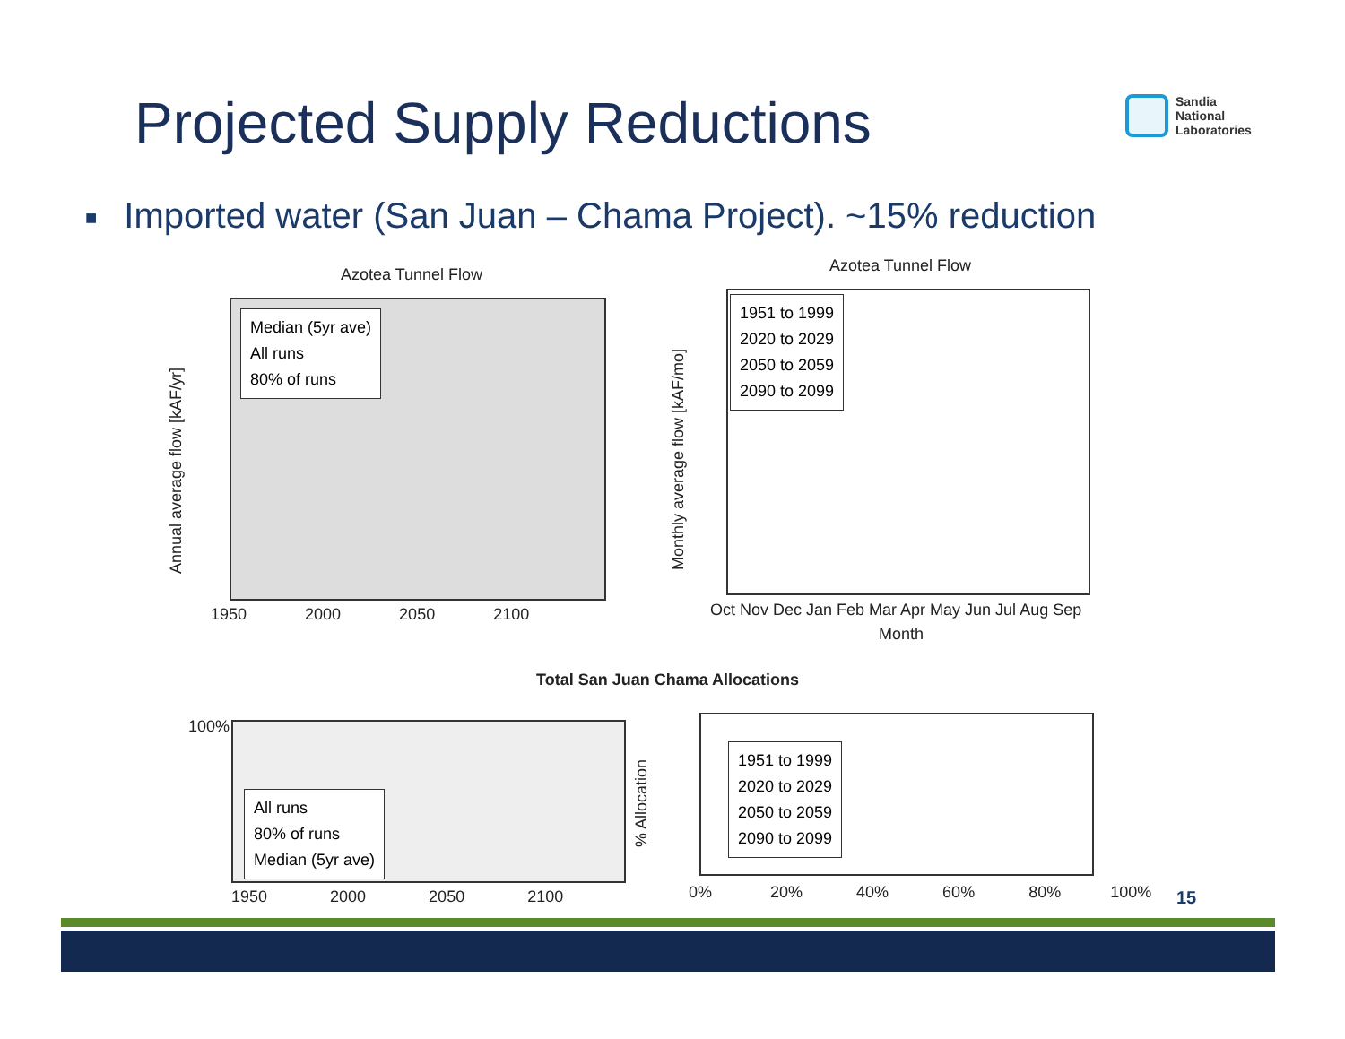Projected Supply Reductions
Sandia
National
Laboratories
■ Imported water (San Juan – Chama Project). ~15% reduction
Azotea Tunnel Flow
Median (5yr ave)
All runs
80% of runs
Annual average flow [kAF/yr]
1950 2000 2050 2100
Azotea Tunnel Flow
1951 to 1999
2020 to 2029
2050 to 2059
2090 to 2099
Monthly average flow [kAF/mo]
Oct Nov Dec Jan Feb Mar Apr May Jun Jul Aug Sep
Month
Total San Juan Chama Allocations
All runs
80% of runs
Median (5yr ave)
100%
1950 2000 2050 2100
% Allocation
1951 to 1999
2020 to 2029
2050 to 2059
2090 to 2099
0% 20% 40% 60% 80% 100%
15